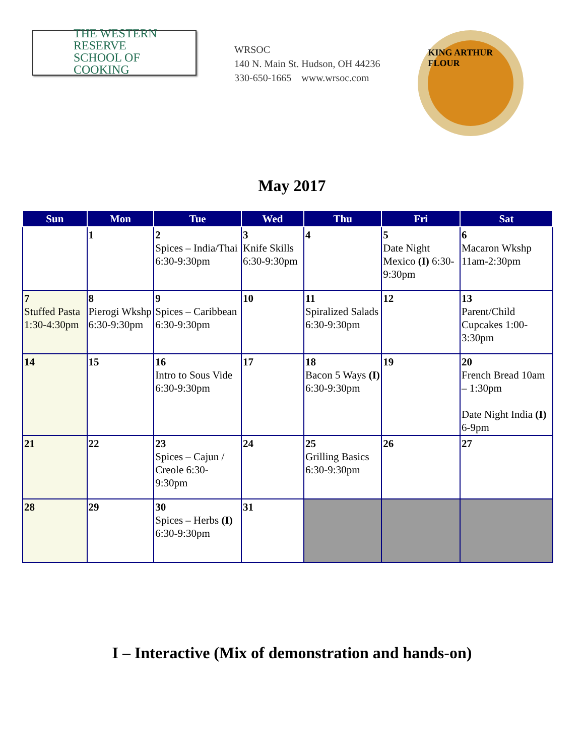THE WESTERN RESERVE
SCHOOL OF COOKING
WRSOC
140 N. Main St. Hudson, OH 44236
330-650-1665 www.wrsoc.com
KING ARTHUR FLOUR
May 2017
| Sun | Mon | Tue | Wed | Thu | Fri | Sat |
| --- | --- | --- | --- | --- | --- | --- |
| | 1 | 2 Spices – India/Thai 6:30-9:30pm | 3 Knife Skills 6:30-9:30pm | 4 | 5 Date Night Mexico (I) 6:30-9:30pm | 6 Macaron Wkshp 11am-2:30pm |
| 7 Stuffed Pasta 1:30-4:30pm | 8 Pierogi Wkshp 6:30-9:30pm | 9 Spices – Caribbean 6:30-9:30pm | 10 | 11 Spiralized Salads 6:30-9:30pm | 12 | 13 Parent/Child Cupcakes 1:00-3:30pm |
| 14 | 15 | 16 Intro to Sous Vide 6:30-9:30pm | 17 | 18 Bacon 5 Ways (I) 6:30-9:30pm | 19 | 20 French Bread 10am – 1:30pm Date Night India (I) 6-9pm |
| 21 | 22 | 23 Spices – Cajun / Creole 6:30-9:30pm | 24 | 25 Grilling Basics 6:30-9:30pm | 26 | 27 |
| 28 | 29 | 30 Spices – Herbs (I) 6:30-9:30pm | 31 | | | |
I – Interactive (Mix of demonstration and hands-on)